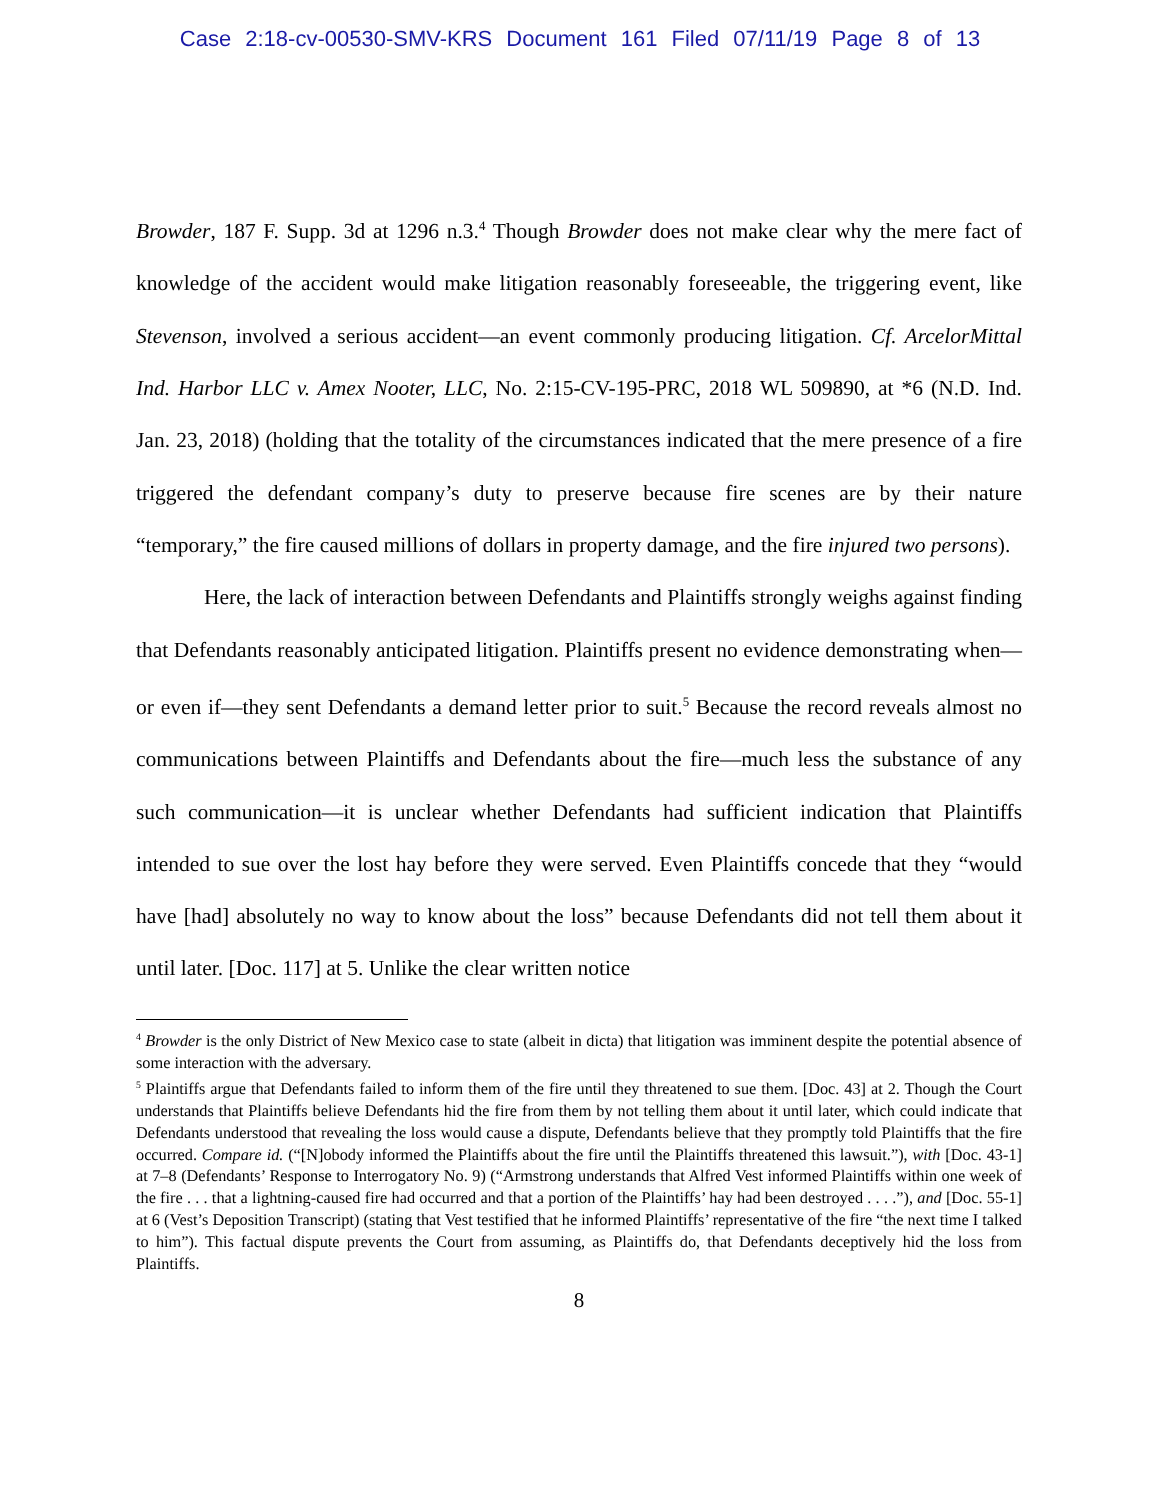Case 2:18-cv-00530-SMV-KRS Document 161 Filed 07/11/19 Page 8 of 13
Browder, 187 F. Supp. 3d at 1296 n.3.<sup>4</sup> Though Browder does not make clear why the mere fact of knowledge of the accident would make litigation reasonably foreseeable, the triggering event, like Stevenson, involved a serious accident—an event commonly producing litigation. Cf. ArcelorMittal Ind. Harbor LLC v. Amex Nooter, LLC, No. 2:15-CV-195-PRC, 2018 WL 509890, at *6 (N.D. Ind. Jan. 23, 2018) (holding that the totality of the circumstances indicated that the mere presence of a fire triggered the defendant company’s duty to preserve because fire scenes are by their nature “temporary,” the fire caused millions of dollars in property damage, and the fire injured two persons).
Here, the lack of interaction between Defendants and Plaintiffs strongly weighs against finding that Defendants reasonably anticipated litigation. Plaintiffs present no evidence demonstrating when—or even if—they sent Defendants a demand letter prior to suit.<sup>5</sup> Because the record reveals almost no communications between Plaintiffs and Defendants about the fire—much less the substance of any such communication—it is unclear whether Defendants had sufficient indication that Plaintiffs intended to sue over the lost hay before they were served. Even Plaintiffs concede that they “would have [had] absolutely no way to know about the loss” because Defendants did not tell them about it until later. [Doc. 117] at 5. Unlike the clear written notice
<sup>4</sup> Browder is the only District of New Mexico case to state (albeit in dicta) that litigation was imminent despite the potential absence of some interaction with the adversary.
<sup>5</sup> Plaintiffs argue that Defendants failed to inform them of the fire until they threatened to sue them. [Doc. 43] at 2. Though the Court understands that Plaintiffs believe Defendants hid the fire from them by not telling them about it until later, which could indicate that Defendants understood that revealing the loss would cause a dispute, Defendants believe that they promptly told Plaintiffs that the fire occurred. Compare id. (“[N]obody informed the Plaintiffs about the fire until the Plaintiffs threatened this lawsuit.”), with [Doc. 43-1] at 7–8 (Defendants’ Response to Interrogatory No. 9) (“Armstrong understands that Alfred Vest informed Plaintiffs within one week of the fire . . . that a lightning-caused fire had occurred and that a portion of the Plaintiffs’ hay had been destroyed . . . .”), and [Doc. 55-1] at 6 (Vest’s Deposition Transcript) (stating that Vest testified that he informed Plaintiffs’ representative of the fire “the next time I talked to him”). This factual dispute prevents the Court from assuming, as Plaintiffs do, that Defendants deceptively hid the loss from Plaintiffs.
8